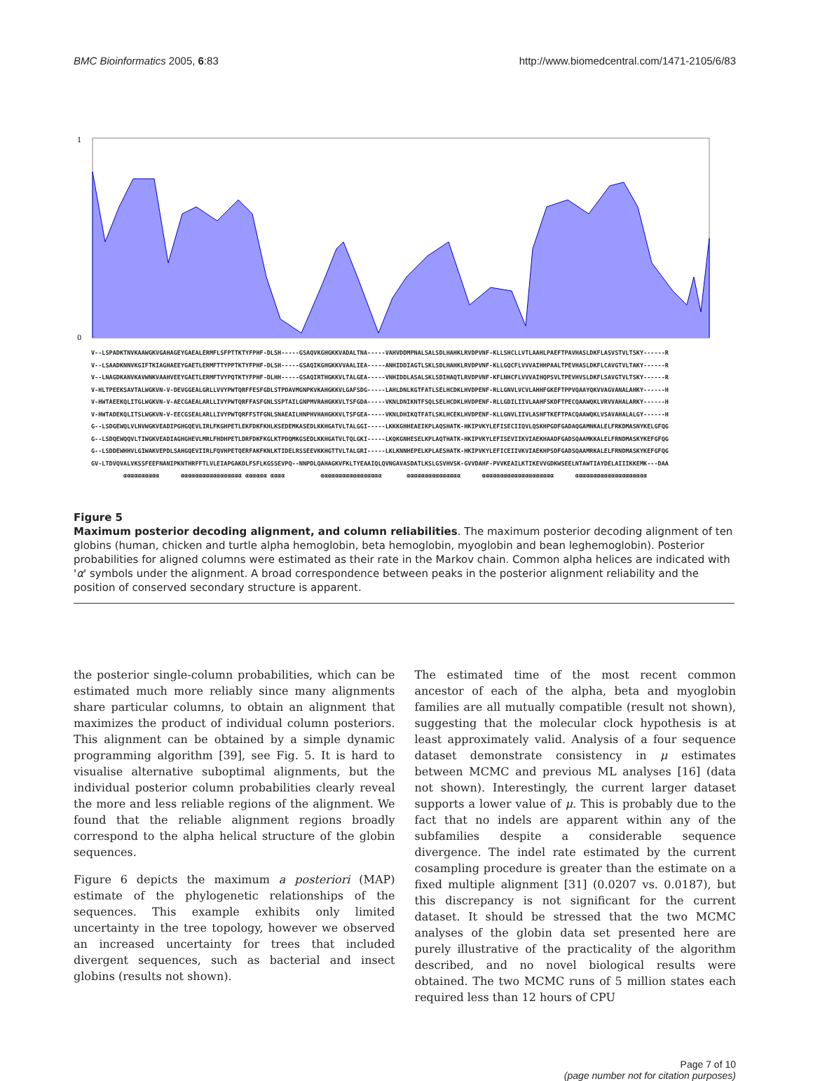BMC Bioinformatics 2005, 6:83 http://www.biomedcentral.com/1471-2105/6/83
1
0
V--LSPADKTNVKAAWGKVGAHAGEYGAEALERMFLSFPTTKTYFPHF-DLSH-----GSAQVKGHGKKVADALTNA-----VAHVDDMPNALSALSDLHAHKLRVDPVNF-KLLSHCLLVTLAAHLPAEFTPAVHASLDKFLASVSTVLTSKY------R V--LSAADKNNVKGIFTKIAGHAEEYGAETLERMFTTYPPTKTYFPHF-DLSH-----GSAQIKGHGKKVVAALIEA-----ANHIDDIAGTLSKLSDLHAHKLRVDPVNF-KLLGQCFLVVVAIHHPAALTPEVHASLDKFLCAVGTVLTAKY------R V--LNAGDKANVKAVWNKVAAHVEEYGAETLERMFTVYPQTKTYFPHF-DLHH-----GSAQIRTHGKKVLTALGEA-----VNHIDDLASALSKLSDIHAQTLRVDPVNF-KFLNHCFLVVVAIHQPSVLTPEVHVSLDKFLSAVGTVLTSKY------R V-HLTPEEKSAVTALWGKVN-V-DEVGGEALGRLLVVYPWTQRFFESFGDLSTPDAVMGNPKVKAHGKKVLGAFSDG-----LAHLDNLKGTFATLSELHCDKLHVDPENF-RLLGNVLVCVLAHHFGKEFTPPVQAAYQKVVAGVANALAHKY------H V-HWTAEEKQLITGLWGKVN-V-AECGAEALARLLIVYPWTQRFFASFGNLSSPTAILGNPMVRAHGKKVLTSFGDA-----VKNLDNIKNTFSQLSELHCDKLHVDPENF-RLLGDILIIVLAAHFSKDFTPECQAAWQKLVRVVAHALARKY------H V-HWTADEKQLITSLWGKVN-V-EECGSEALARLLIVYPWTQRFFSTFGNLSNAEAILHNPHVHAHGKKVLTSFGEA-----VKNLDHIKQTFATLSKLHCEKLHVDPENF-KLLGNVLIIVLASHFTKEFTPACQAAWQKLVSAVAHALALGY------H G--LSDGEWQLVLNVWGKVEADIPGHGQEVLIRLFKGHPETLEKFDKFKHLKSEDEMKASEDLKKHGATVLTALGGI-----LKKKGHHEAEIKPLAQSHATK-HKIPVKYLEFISECIIQVLQSKHPGDFGADAQGAMNKALELFRKDMASNYKELGFQG G--LSDQEWQQVLTIWGKVEADIAGHGHEVLMRLFHDHPETLDRFDKFKGLKTPDQMKGSEDLKKHGATVLTQLGKI-----LKQKGNHESELKPLAQTHATK-HKIPVKYLEFISEVIIKVIAEKHAADFGADSQAAMKKALELFRNDMASKYKEFGFQG G--LSDDEWHHVLGIWAKVEPDLSAHGQEVIIRLFQVHPETQERFAKFKNLKTIDELRSSEEVKKHGTTVLTALGRI-----LKLKNNHEPELKPLAESHATK-HKIPVKYLEFICEIIVKVIAEKHPSDFGADSQAAMRKALELFRNDMASKYKEFGFQG GV-LTDVQVALVKSSFEEFNANIPKNTHRFFTLVLEIAPGAKDLFSFLKGSSEVPQ--NNPDLQAHAGKVFKLTYEAAIQLQVNGAVASDATLKSLGSVHVSK-GVVDAHF-PVVKEAILKTIKEVVGDKWSEELNTAWTIAYDELAIIIKKEMK---DAA αααααααααα ααααααααααααααααα αααααα αααα ααααααααααααααααα ααααααααααααααα αααααααααααααααααααα αααααααααααααααααααα
Figure 5
Maximum posterior decoding alignment, and column reliabilities. The maximum posterior decoding alignment of ten globins (human, chicken and turtle alpha hemoglobin, beta hemoglobin, myoglobin and bean leghemoglobin). Posterior probabilities for aligned columns were estimated as their rate in the Markov chain. Common alpha helices are indicated with 'α' symbols under the alignment. A broad correspondence between peaks in the posterior alignment reliability and the position of conserved secondary structure is apparent.
the posterior single-column probabilities, which can be estimated much more reliably since many alignments share particular columns, to obtain an alignment that maximizes the product of individual column posteriors. This alignment can be obtained by a simple dynamic programming algorithm [39], see Fig. 5. It is hard to visualise alternative suboptimal alignments, but the individual posterior column probabilities clearly reveal the more and less reliable regions of the alignment. We found that the reliable alignment regions broadly correspond to the alpha helical structure of the globin sequences.
Figure 6 depicts the maximum a posteriori (MAP) estimate of the phylogenetic relationships of the sequences. This example exhibits only limited uncertainty in the tree topology, however we observed an increased uncertainty for trees that included divergent sequences, such as bacterial and insect globins (results not shown).
The estimated time of the most recent common ancestor of each of the alpha, beta and myoglobin families are all mutually compatible (result not shown), suggesting that the molecular clock hypothesis is at least approximately valid. Analysis of a four sequence dataset demonstrate consistency in μ estimates between MCMC and previous ML analyses [16] (data not shown). Interestingly, the current larger dataset supports a lower value of μ. This is probably due to the fact that no indels are apparent within any of the subfamilies despite a considerable sequence divergence. The indel rate estimated by the current cosampling procedure is greater than the estimate on a fixed multiple alignment [31] (0.0207 vs. 0.0187), but this discrepancy is not significant for the current dataset. It should be stressed that the two MCMC analyses of the globin data set presented here are purely illustrative of the practicality of the algorithm described, and no novel biological results were obtained. The two MCMC runs of 5 million states each required less than 12 hours of CPU
Page 7 of 10
(page number not for citation purposes)